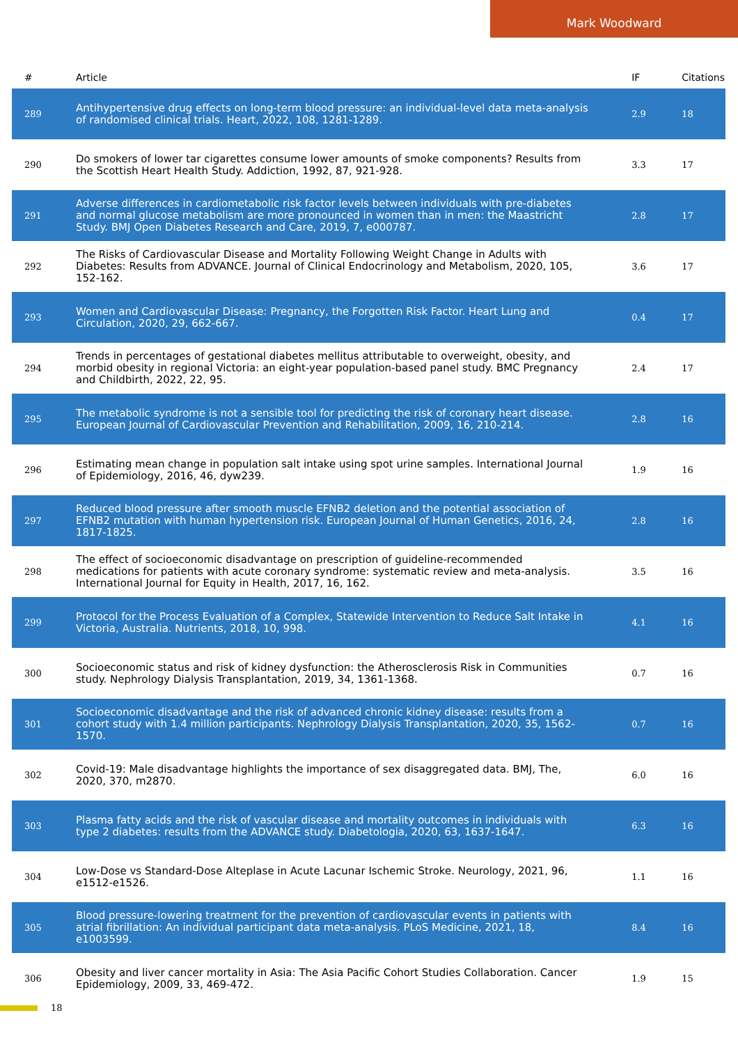Mark Woodward
| # | Article | IF | Citations |
| --- | --- | --- | --- |
| 289 | Antihypertensive drug effects on long-term blood pressure: an individual-level data meta-analysis of randomised clinical trials. Heart, 2022, 108, 1281-1289. | 2.9 | 18 |
| 290 | Do smokers of lower tar cigarettes consume lower amounts of smoke components? Results from the Scottish Heart Health Study. Addiction, 1992, 87, 921-928. | 3.3 | 17 |
| 291 | Adverse differences in cardiometabolic risk factor levels between individuals with pre-diabetes and normal glucose metabolism are more pronounced in women than in men: the Maastricht Study. BMJ Open Diabetes Research and Care, 2019, 7, e000787. | 2.8 | 17 |
| 292 | The Risks of Cardiovascular Disease and Mortality Following Weight Change in Adults with Diabetes: Results from ADVANCE. Journal of Clinical Endocrinology and Metabolism, 2020, 105, 152-162. | 3.6 | 17 |
| 293 | Women and Cardiovascular Disease: Pregnancy, the Forgotten Risk Factor. Heart Lung and Circulation, 2020, 29, 662-667. | 0.4 | 17 |
| 294 | Trends in percentages of gestational diabetes mellitus attributable to overweight, obesity, and morbid obesity in regional Victoria: an eight-year population-based panel study. BMC Pregnancy and Childbirth, 2022, 22, 95. | 2.4 | 17 |
| 295 | The metabolic syndrome is not a sensible tool for predicting the risk of coronary heart disease. European Journal of Cardiovascular Prevention and Rehabilitation, 2009, 16, 210-214. | 2.8 | 16 |
| 296 | Estimating mean change in population salt intake using spot urine samples. International Journal of Epidemiology, 2016, 46, dyw239. | 1.9 | 16 |
| 297 | Reduced blood pressure after smooth muscle EFNB2 deletion and the potential association of EFNB2 mutation with human hypertension risk. European Journal of Human Genetics, 2016, 24, 1817-1825. | 2.8 | 16 |
| 298 | The effect of socioeconomic disadvantage on prescription of guideline-recommended medications for patients with acute coronary syndrome: systematic review and meta-analysis. International Journal for Equity in Health, 2017, 16, 162. | 3.5 | 16 |
| 299 | Protocol for the Process Evaluation of a Complex, Statewide Intervention to Reduce Salt Intake in Victoria, Australia. Nutrients, 2018, 10, 998. | 4.1 | 16 |
| 300 | Socioeconomic status and risk of kidney dysfunction: the Atherosclerosis Risk in Communities study. Nephrology Dialysis Transplantation, 2019, 34, 1361-1368. | 0.7 | 16 |
| 301 | Socioeconomic disadvantage and the risk of advanced chronic kidney disease: results from a cohort study with 1.4 million participants. Nephrology Dialysis Transplantation, 2020, 35, 1562-1570. | 0.7 | 16 |
| 302 | Covid-19: Male disadvantage highlights the importance of sex disaggregated data. BMJ, The, 2020, 370, m2870. | 6.0 | 16 |
| 303 | Plasma fatty acids and the risk of vascular disease and mortality outcomes in individuals with type 2 diabetes: results from the ADVANCE study. Diabetologia, 2020, 63, 1637-1647. | 6.3 | 16 |
| 304 | Low-Dose vs Standard-Dose Alteplase in Acute Lacunar Ischemic Stroke. Neurology, 2021, 96, e1512-e1526. | 1.1 | 16 |
| 305 | Blood pressure-lowering treatment for the prevention of cardiovascular events in patients with atrial fibrillation: An individual participant data meta-analysis. PLoS Medicine, 2021, 18, e1003599. | 8.4 | 16 |
| 306 | Obesity and liver cancer mortality in Asia: The Asia Pacific Cohort Studies Collaboration. Cancer Epidemiology, 2009, 33, 469-472. | 1.9 | 15 |
18